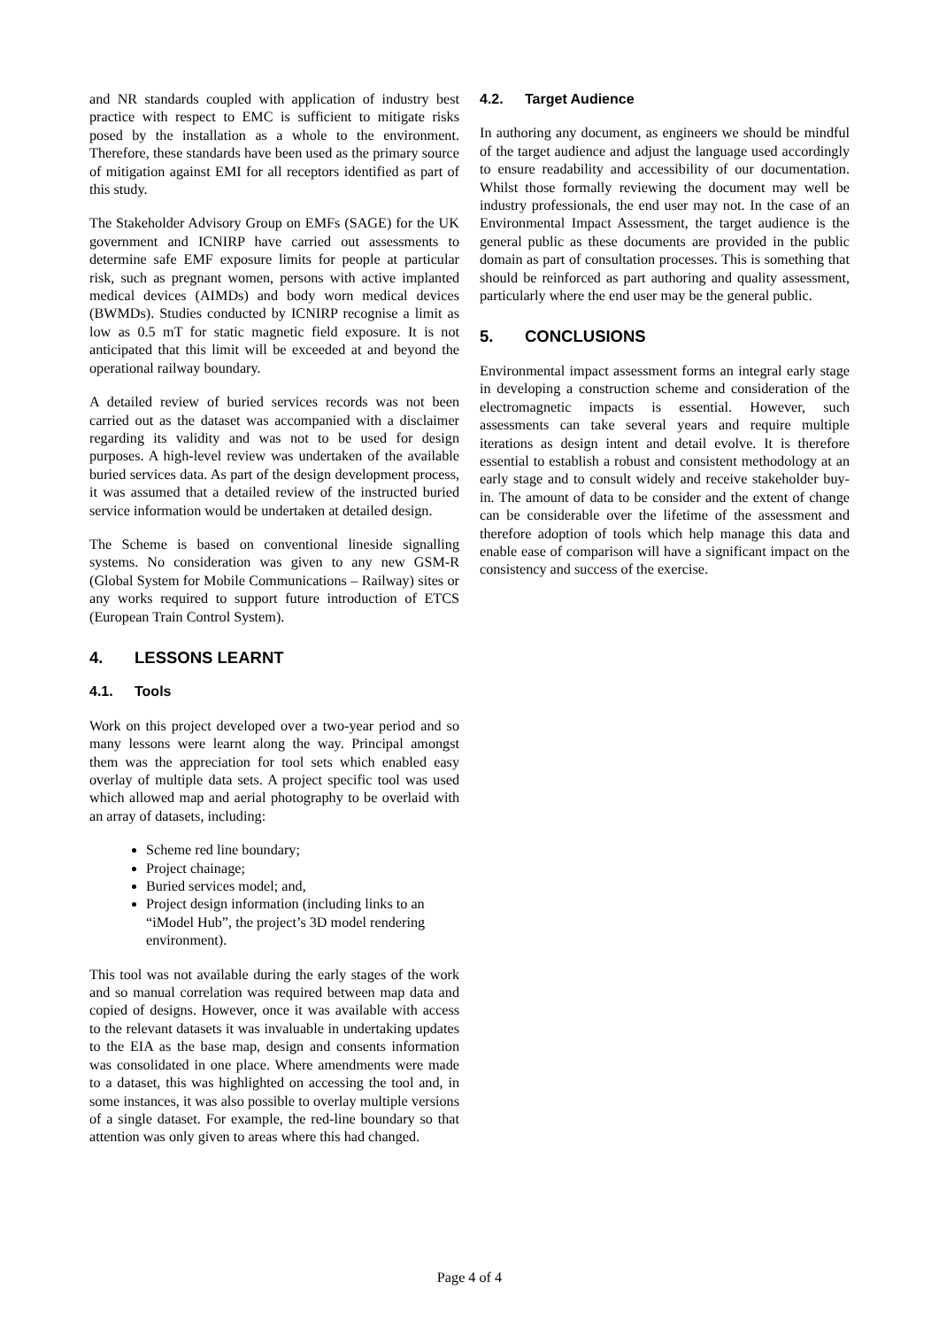and NR standards coupled with application of industry best practice with respect to EMC is sufficient to mitigate risks posed by the installation as a whole to the environment. Therefore, these standards have been used as the primary source of mitigation against EMI for all receptors identified as part of this study.
The Stakeholder Advisory Group on EMFs (SAGE) for the UK government and ICNIRP have carried out assessments to determine safe EMF exposure limits for people at particular risk, such as pregnant women, persons with active implanted medical devices (AIMDs) and body worn medical devices (BWMDs). Studies conducted by ICNIRP recognise a limit as low as 0.5 mT for static magnetic field exposure. It is not anticipated that this limit will be exceeded at and beyond the operational railway boundary.
A detailed review of buried services records was not been carried out as the dataset was accompanied with a disclaimer regarding its validity and was not to be used for design purposes. A high-level review was undertaken of the available buried services data. As part of the design development process, it was assumed that a detailed review of the instructed buried service information would be undertaken at detailed design.
The Scheme is based on conventional lineside signalling systems. No consideration was given to any new GSM-R (Global System for Mobile Communications – Railway) sites or any works required to support future introduction of ETCS (European Train Control System).
4. LESSONS LEARNT
4.1. Tools
Work on this project developed over a two-year period and so many lessons were learnt along the way. Principal amongst them was the appreciation for tool sets which enabled easy overlay of multiple data sets. A project specific tool was used which allowed map and aerial photography to be overlaid with an array of datasets, including:
Scheme red line boundary;
Project chainage;
Buried services model; and,
Project design information (including links to an “iModel Hub”, the project’s 3D model rendering environment).
This tool was not available during the early stages of the work and so manual correlation was required between map data and copied of designs. However, once it was available with access to the relevant datasets it was invaluable in undertaking updates to the EIA as the base map, design and consents information was consolidated in one place. Where amendments were made to a dataset, this was highlighted on accessing the tool and, in some instances, it was also possible to overlay multiple versions of a single dataset. For example, the red-line boundary so that attention was only given to areas where this had changed.
4.2. Target Audience
In authoring any document, as engineers we should be mindful of the target audience and adjust the language used accordingly to ensure readability and accessibility of our documentation. Whilst those formally reviewing the document may well be industry professionals, the end user may not. In the case of an Environmental Impact Assessment, the target audience is the general public as these documents are provided in the public domain as part of consultation processes. This is something that should be reinforced as part authoring and quality assessment, particularly where the end user may be the general public.
5. CONCLUSIONS
Environmental impact assessment forms an integral early stage in developing a construction scheme and consideration of the electromagnetic impacts is essential. However, such assessments can take several years and require multiple iterations as design intent and detail evolve. It is therefore essential to establish a robust and consistent methodology at an early stage and to consult widely and receive stakeholder buy-in. The amount of data to be consider and the extent of change can be considerable over the lifetime of the assessment and therefore adoption of tools which help manage this data and enable ease of comparison will have a significant impact on the consistency and success of the exercise.
Page 4 of 4